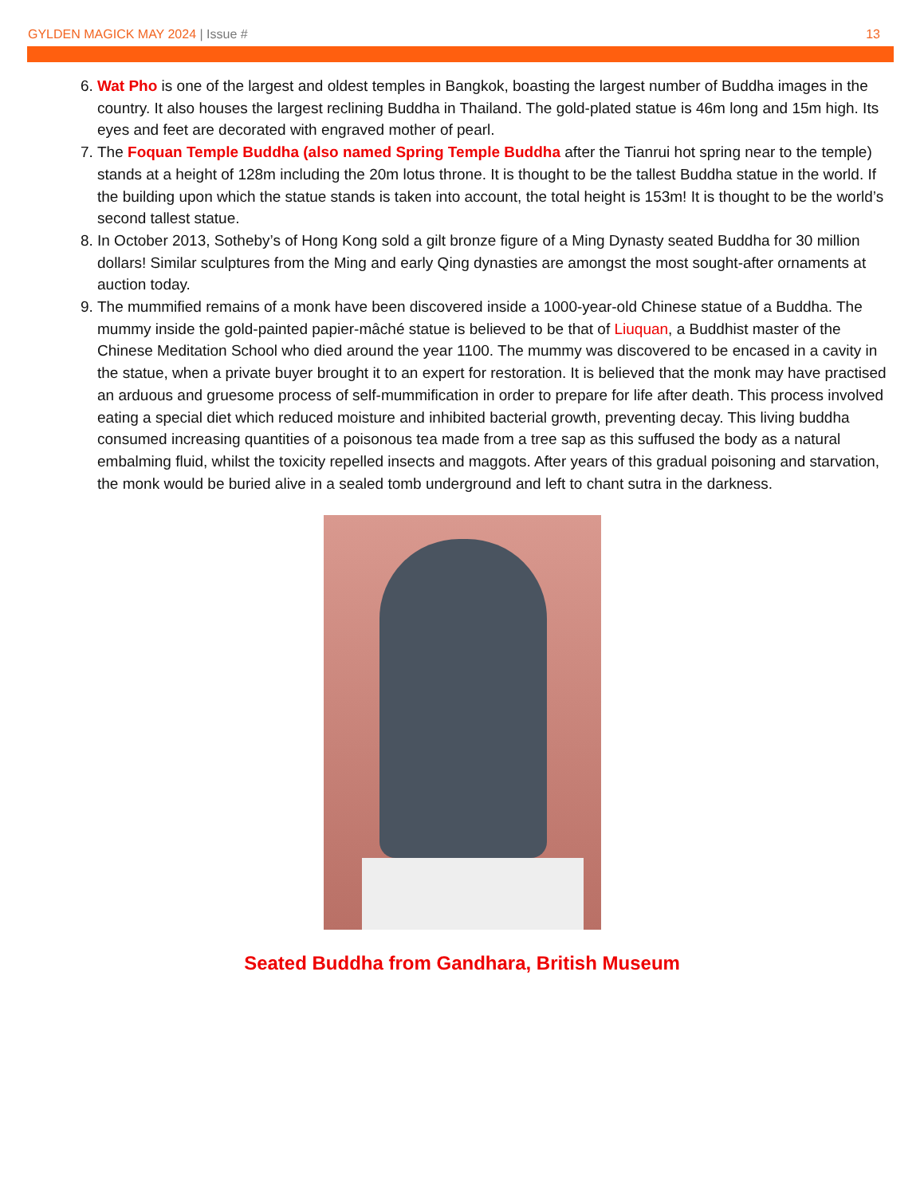GYLDEN MAGICK MAY 2024 | Issue #
13
6. Wat Pho is one of the largest and oldest temples in Bangkok, boasting the largest number of Buddha images in the country. It also houses the largest reclining Buddha in Thailand. The gold-plated statue is 46m long and 15m high. Its eyes and feet are decorated with engraved mother of pearl.
7. The Foquan Temple Buddha (also named Spring Temple Buddha after the Tianrui hot spring near to the temple) stands at a height of 128m including the 20m lotus throne. It is thought to be the tallest Buddha statue in the world. If the building upon which the statue stands is taken into account, the total height is 153m! It is thought to be the world’s second tallest statue.
8. In October 2013, Sotheby’s of Hong Kong sold a gilt bronze figure of a Ming Dynasty seated Buddha for 30 million dollars! Similar sculptures from the Ming and early Qing dynasties are amongst the most sought-after ornaments at auction today.
9. The mummified remains of a monk have been discovered inside a 1000-year-old Chinese statue of a Buddha. The mummy inside the gold-painted papier-mâché statue is believed to be that of Liuquan, a Buddhist master of the Chinese Meditation School who died around the year 1100. The mummy was discovered to be encased in a cavity in the statue, when a private buyer brought it to an expert for restoration. It is believed that the monk may have practised an arduous and gruesome process of self-mummification in order to prepare for life after death. This process involved eating a special diet which reduced moisture and inhibited bacterial growth, preventing decay. This living buddha consumed increasing quantities of a poisonous tea made from a tree sap as this suffused the body as a natural embalming fluid, whilst the toxicity repelled insects and maggots. After years of this gradual poisoning and starvation, the monk would be buried alive in a sealed tomb underground and left to chant sutra in the darkness.
Seated Buddha from Gandhara, British Museum